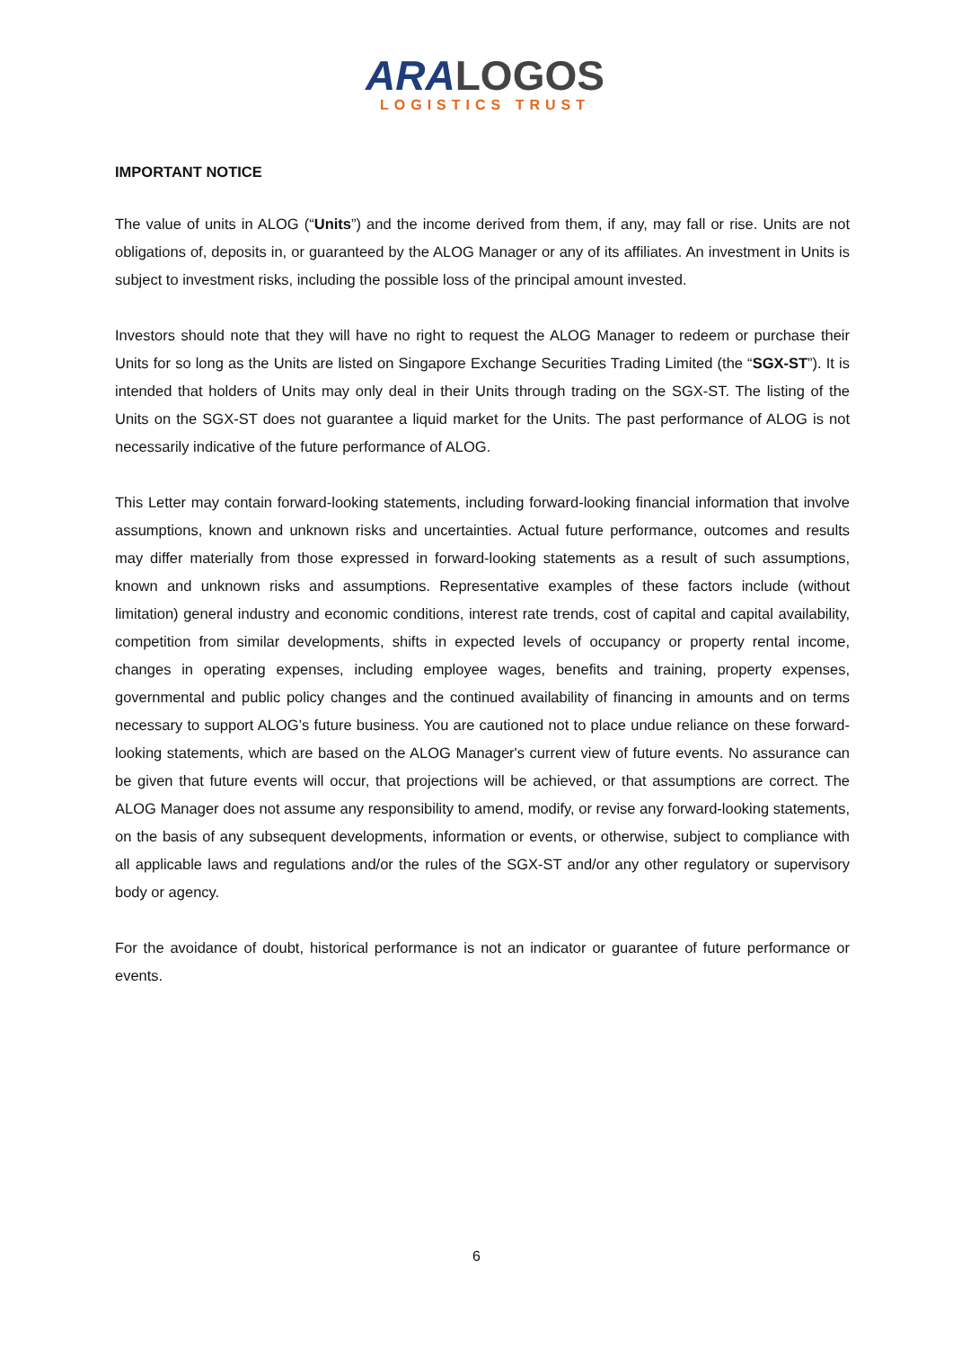ARA LOGOS
LOGISTICS TRUST
IMPORTANT NOTICE
The value of units in ALOG (“Units”) and the income derived from them, if any, may fall or rise. Units are not obligations of, deposits in, or guaranteed by the ALOG Manager or any of its affiliates. An investment in Units is subject to investment risks, including the possible loss of the principal amount invested.
Investors should note that they will have no right to request the ALOG Manager to redeem or purchase their Units for so long as the Units are listed on Singapore Exchange Securities Trading Limited (the “SGX-ST”). It is intended that holders of Units may only deal in their Units through trading on the SGX-ST. The listing of the Units on the SGX-ST does not guarantee a liquid market for the Units. The past performance of ALOG is not necessarily indicative of the future performance of ALOG.
This Letter may contain forward-looking statements, including forward-looking financial information that involve assumptions, known and unknown risks and uncertainties. Actual future performance, outcomes and results may differ materially from those expressed in forward-looking statements as a result of such assumptions, known and unknown risks and assumptions. Representative examples of these factors include (without limitation) general industry and economic conditions, interest rate trends, cost of capital and capital availability, competition from similar developments, shifts in expected levels of occupancy or property rental income, changes in operating expenses, including employee wages, benefits and training, property expenses, governmental and public policy changes and the continued availability of financing in amounts and on terms necessary to support ALOG’s future business. You are cautioned not to place undue reliance on these forward-looking statements, which are based on the ALOG Manager's current view of future events. No assurance can be given that future events will occur, that projections will be achieved, or that assumptions are correct. The ALOG Manager does not assume any responsibility to amend, modify, or revise any forward-looking statements, on the basis of any subsequent developments, information or events, or otherwise, subject to compliance with all applicable laws and regulations and/or the rules of the SGX-ST and/or any other regulatory or supervisory body or agency.
For the avoidance of doubt, historical performance is not an indicator or guarantee of future performance or events.
6